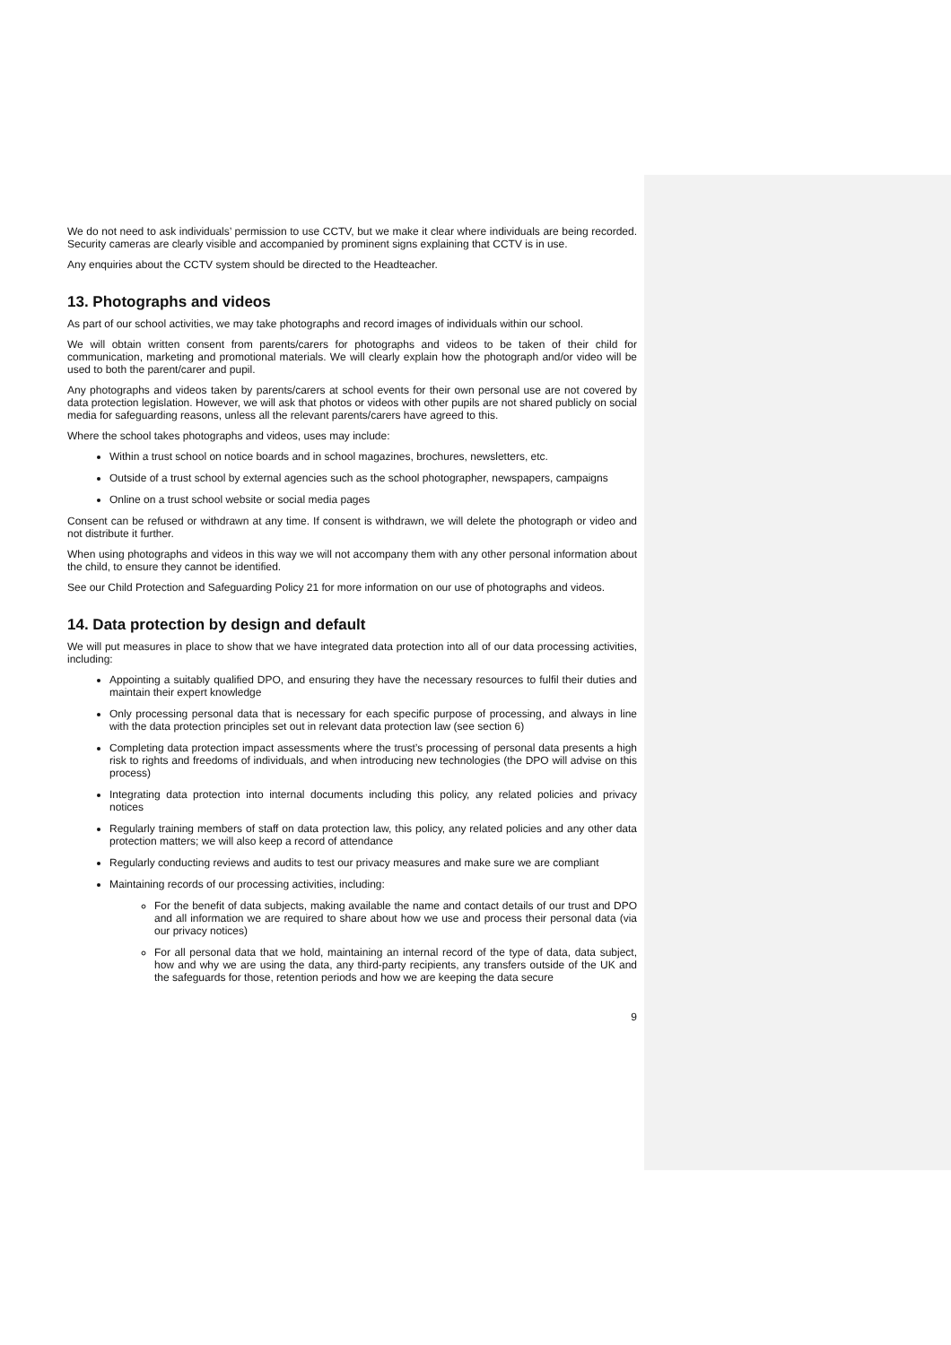We do not need to ask individuals’ permission to use CCTV, but we make it clear where individuals are being recorded. Security cameras are clearly visible and accompanied by prominent signs explaining that CCTV is in use.
Any enquiries about the CCTV system should be directed to the Headteacher.
13. Photographs and videos
As part of our school activities, we may take photographs and record images of individuals within our school.
We will obtain written consent from parents/carers for photographs and videos to be taken of their child for communication, marketing and promotional materials. We will clearly explain how the photograph and/or video will be used to both the parent/carer and pupil.
Any photographs and videos taken by parents/carers at school events for their own personal use are not covered by data protection legislation. However, we will ask that photos or videos with other pupils are not shared publicly on social media for safeguarding reasons, unless all the relevant parents/carers have agreed to this.
Where the school takes photographs and videos, uses may include:
Within a trust school on notice boards and in school magazines, brochures, newsletters, etc.
Outside of a trust school by external agencies such as the school photographer, newspapers, campaigns
Online on a trust school website or social media pages
Consent can be refused or withdrawn at any time. If consent is withdrawn, we will delete the photograph or video and not distribute it further.
When using photographs and videos in this way we will not accompany them with any other personal information about the child, to ensure they cannot be identified.
See our Child Protection and Safeguarding Policy 21 for more information on our use of photographs and videos.
14. Data protection by design and default
We will put measures in place to show that we have integrated data protection into all of our data processing activities, including:
Appointing a suitably qualified DPO, and ensuring they have the necessary resources to fulfil their duties and maintain their expert knowledge
Only processing personal data that is necessary for each specific purpose of processing, and always in line with the data protection principles set out in relevant data protection law (see section 6)
Completing data protection impact assessments where the trust’s processing of personal data presents a high risk to rights and freedoms of individuals, and when introducing new technologies (the DPO will advise on this process)
Integrating data protection into internal documents including this policy, any related policies and privacy notices
Regularly training members of staff on data protection law, this policy, any related policies and any other data protection matters; we will also keep a record of attendance
Regularly conducting reviews and audits to test our privacy measures and make sure we are compliant
Maintaining records of our processing activities, including:
For the benefit of data subjects, making available the name and contact details of our trust and DPO and all information we are required to share about how we use and process their personal data (via our privacy notices)
For all personal data that we hold, maintaining an internal record of the type of data, data subject, how and why we are using the data, any third-party recipients, any transfers outside of the UK and the safeguards for those, retention periods and how we are keeping the data secure
9